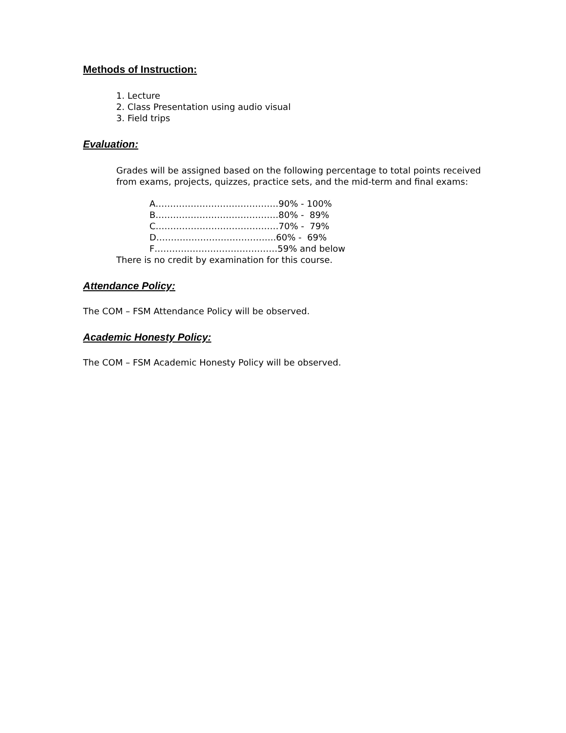Methods of Instruction:
1. Lecture
2. Class Presentation using audio visual
3. Field trips
Evaluation:
Grades will be assigned based on the following percentage to total points received from exams, projects, quizzes, practice sets, and the mid-term and final exams:
A……………………………………90% - 100%
B……………………………………80% - 89%
C……………………………………70% - 79%
D…………………………………..60% - 69%
F……………………………………59% and below
There is no credit by examination for this course.
Attendance Policy:
The COM – FSM Attendance Policy will be observed.
Academic Honesty Policy:
The COM – FSM Academic Honesty Policy will be observed.